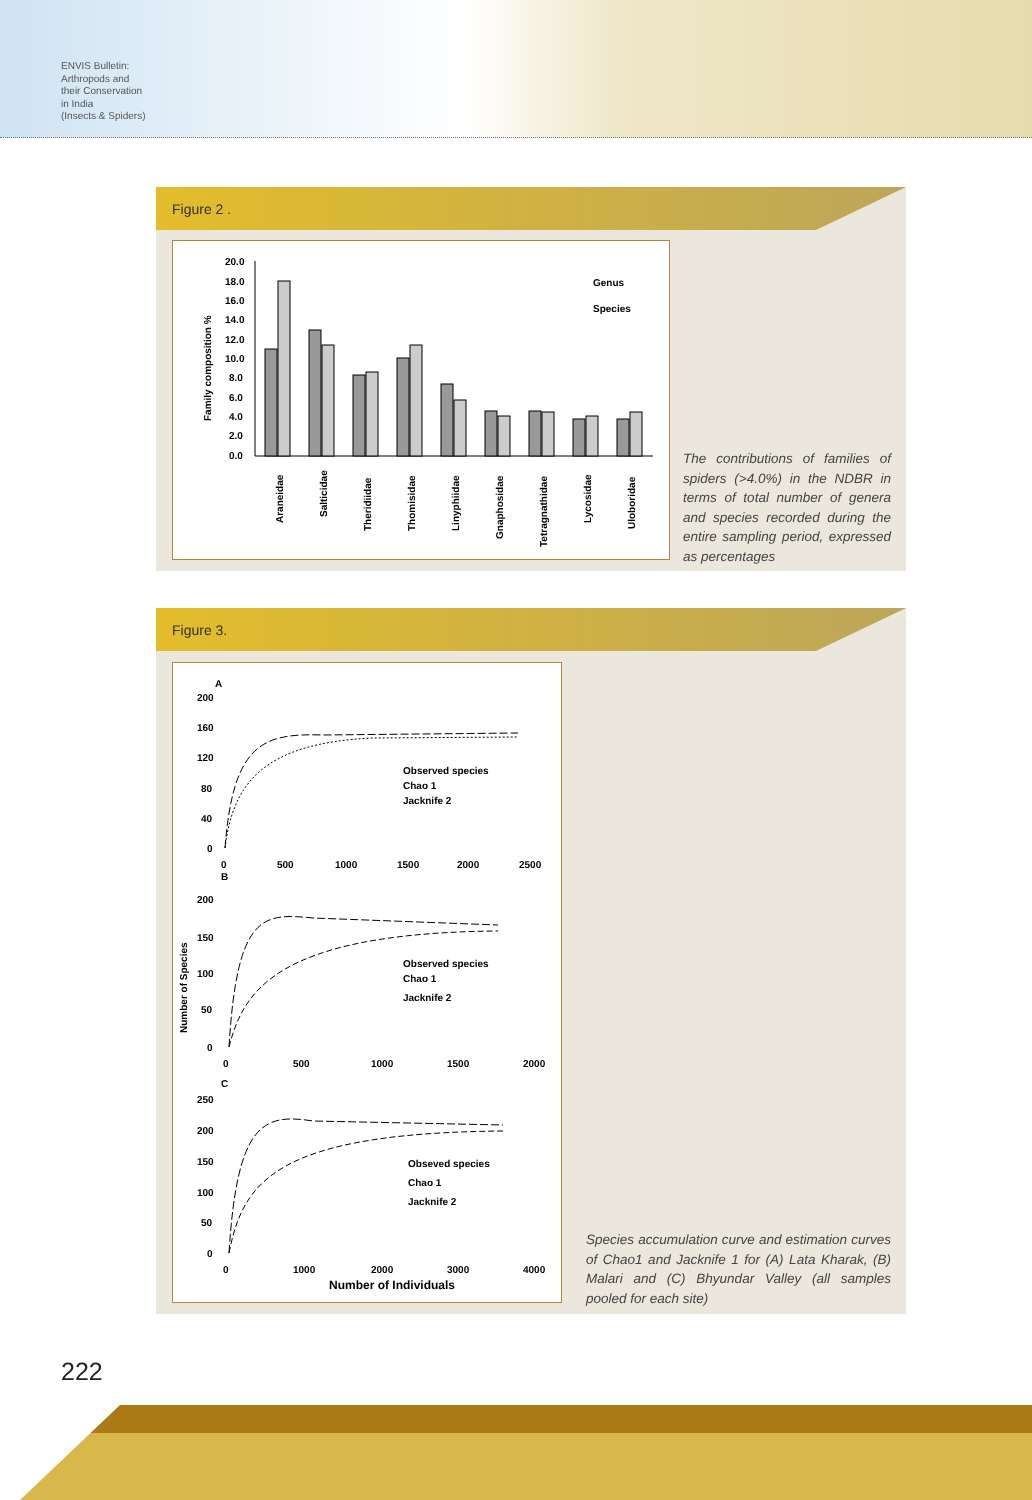ENVIS Bulletin:
Arthropods and
their Conservation
in India
(Insects & Spiders)
Figure 2 .
Family composition %
20.0
18.0
16.0
14.0
12.0
10.0
8.0
6.0
4.0
2.0
0.0
Genus
Species
Araneidae
Salticidae
Theridiidae
Thomisidae
Linyphiidae
Gnaphosidae
Tetragnathidae
Lycosidae
Uloboridae
The contributions of families of spiders (>4.0%) in the NDBR in terms of total number of genera and species recorded during the entire sampling period, expressed as percentages
Figure 3.
Number of Species
A
200
160
120
80
40
0
0
500
1000
1500
2000
2500
Observed species
Chao 1
Jacknife 2
B
200
150
100
50
0
0
500
1000
1500
2000
Observed species
Chao 1
Jacknife 2
C
250
200
150
100
50
0
0
1000
2000
3000
4000
Obseved species
Chao 1
Jacknife 2
Number of Individuals
Species accumulation curve and estimation curves of Chao1 and Jacknife 1 for (A) Lata Kharak, (B) Malari and (C) Bhyundar Valley (all samples pooled for each site)
222